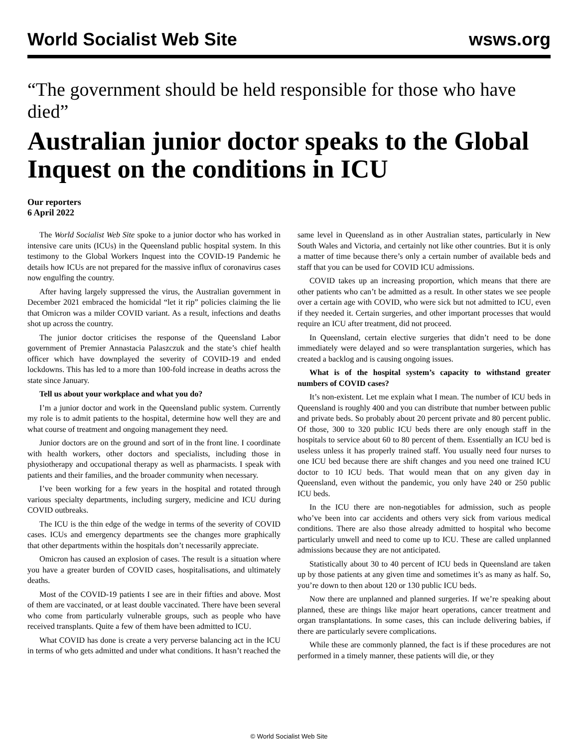World Socialist Web Site wsws.org
“The government should be held responsible for those who have died”
Australian junior doctor speaks to the Global Inquest on the conditions in ICU
Our reporters
6 April 2022
The World Socialist Web Site spoke to a junior doctor who has worked in intensive care units (ICUs) in the Queensland public hospital system. In this testimony to the Global Workers Inquest into the COVID-19 Pandemic he details how ICUs are not prepared for the massive influx of coronavirus cases now engulfing the country.
After having largely suppressed the virus, the Australian government in December 2021 embraced the homicidal “let it rip” policies claiming the lie that Omicron was a milder COVID variant. As a result, infections and deaths shot up across the country.
The junior doctor criticises the response of the Queensland Labor government of Premier Annastacia Palaszczuk and the state’s chief health officer which have downplayed the severity of COVID-19 and ended lockdowns. This has led to a more than 100-fold increase in deaths across the state since January.
Tell us about your workplace and what you do?
I’m a junior doctor and work in the Queensland public system. Currently my role is to admit patients to the hospital, determine how well they are and what course of treatment and ongoing management they need.
Junior doctors are on the ground and sort of in the front line. I coordinate with health workers, other doctors and specialists, including those in physiotherapy and occupational therapy as well as pharmacists. I speak with patients and their families, and the broader community when necessary.
I’ve been working for a few years in the hospital and rotated through various specialty departments, including surgery, medicine and ICU during COVID outbreaks.
The ICU is the thin edge of the wedge in terms of the severity of COVID cases. ICUs and emergency departments see the changes more graphically that other departments within the hospitals don’t necessarily appreciate.
Omicron has caused an explosion of cases. The result is a situation where you have a greater burden of COVID cases, hospitalisations, and ultimately deaths.
Most of the COVID-19 patients I see are in their fifties and above. Most of them are vaccinated, or at least double vaccinated. There have been several who come from particularly vulnerable groups, such as people who have received transplants. Quite a few of them have been admitted to ICU.
What COVID has done is create a very perverse balancing act in the ICU in terms of who gets admitted and under what conditions. It hasn’t reached the same level in Queensland as in other Australian states, particularly in New South Wales and Victoria, and certainly not like other countries. But it is only a matter of time because there’s only a certain number of available beds and staff that you can be used for COVID ICU admissions.
COVID takes up an increasing proportion, which means that there are other patients who can’t be admitted as a result. In other states we see people over a certain age with COVID, who were sick but not admitted to ICU, even if they needed it. Certain surgeries, and other important processes that would require an ICU after treatment, did not proceed.
In Queensland, certain elective surgeries that didn’t need to be done immediately were delayed and so were transplantation surgeries, which has created a backlog and is causing ongoing issues.
What is of the hospital system’s capacity to withstand greater numbers of COVID cases?
It’s non-existent. Let me explain what I mean. The number of ICU beds in Queensland is roughly 400 and you can distribute that number between public and private beds. So probably about 20 percent private and 80 percent public. Of those, 300 to 320 public ICU beds there are only enough staff in the hospitals to service about 60 to 80 percent of them. Essentially an ICU bed is useless unless it has properly trained staff. You usually need four nurses to one ICU bed because there are shift changes and you need one trained ICU doctor to 10 ICU beds. That would mean that on any given day in Queensland, even without the pandemic, you only have 240 or 250 public ICU beds.
In the ICU there are non-negotiables for admission, such as people who’ve been into car accidents and others very sick from various medical conditions. There are also those already admitted to hospital who become particularly unwell and need to come up to ICU. These are called unplanned admissions because they are not anticipated.
Statistically about 30 to 40 percent of ICU beds in Queensland are taken up by those patients at any given time and sometimes it’s as many as half. So, you’re down to then about 120 or 130 public ICU beds.
Now there are unplanned and planned surgeries. If we’re speaking about planned, these are things like major heart operations, cancer treatment and organ transplantations. In some cases, this can include delivering babies, if there are particularly severe complications.
While these are commonly planned, the fact is if these procedures are not performed in a timely manner, these patients will die, or they
© World Socialist Web Site